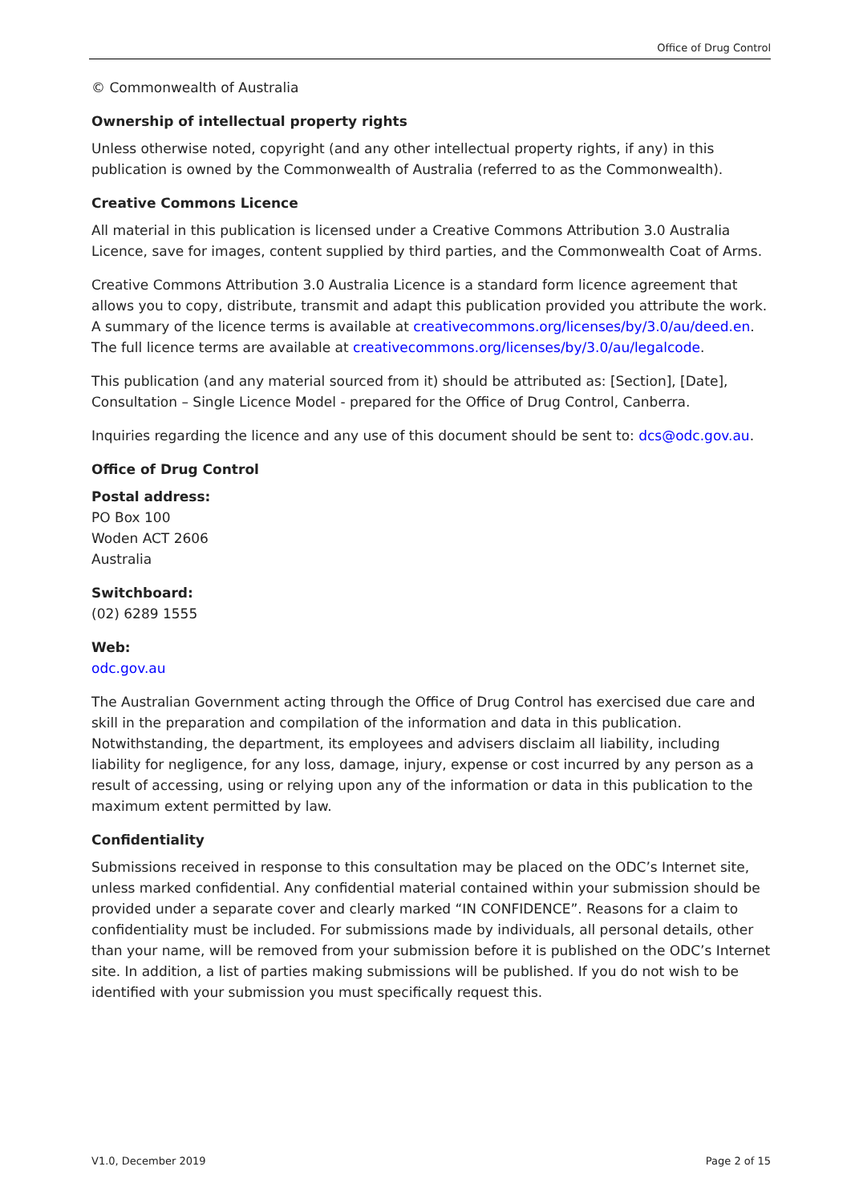Office of Drug Control
© Commonwealth of Australia
Ownership of intellectual property rights
Unless otherwise noted, copyright (and any other intellectual property rights, if any) in this publication is owned by the Commonwealth of Australia (referred to as the Commonwealth).
Creative Commons Licence
All material in this publication is licensed under a Creative Commons Attribution 3.0 Australia Licence, save for images, content supplied by third parties, and the Commonwealth Coat of Arms.
Creative Commons Attribution 3.0 Australia Licence is a standard form licence agreement that allows you to copy, distribute, transmit and adapt this publication provided you attribute the work. A summary of the licence terms is available at creativecommons.org/licenses/by/3.0/au/deed.en. The full licence terms are available at creativecommons.org/licenses/by/3.0/au/legalcode.
This publication (and any material sourced from it) should be attributed as: [Section], [Date], Consultation – Single Licence Model - prepared for the Office of Drug Control, Canberra.
Inquiries regarding the licence and any use of this document should be sent to: dcs@odc.gov.au.
Office of Drug Control
Postal address:
PO Box 100
Woden ACT 2606
Australia
Switchboard:
(02) 6289 1555
Web:
odc.gov.au
The Australian Government acting through the Office of Drug Control has exercised due care and skill in the preparation and compilation of the information and data in this publication. Notwithstanding, the department, its employees and advisers disclaim all liability, including liability for negligence, for any loss, damage, injury, expense or cost incurred by any person as a result of accessing, using or relying upon any of the information or data in this publication to the maximum extent permitted by law.
Confidentiality
Submissions received in response to this consultation may be placed on the ODC’s Internet site, unless marked confidential. Any confidential material contained within your submission should be provided under a separate cover and clearly marked “IN CONFIDENCE”. Reasons for a claim to confidentiality must be included. For submissions made by individuals, all personal details, other than your name, will be removed from your submission before it is published on the ODC’s Internet site. In addition, a list of parties making submissions will be published. If you do not wish to be identified with your submission you must specifically request this.
V1.0, December 2019 Page 2 of 15